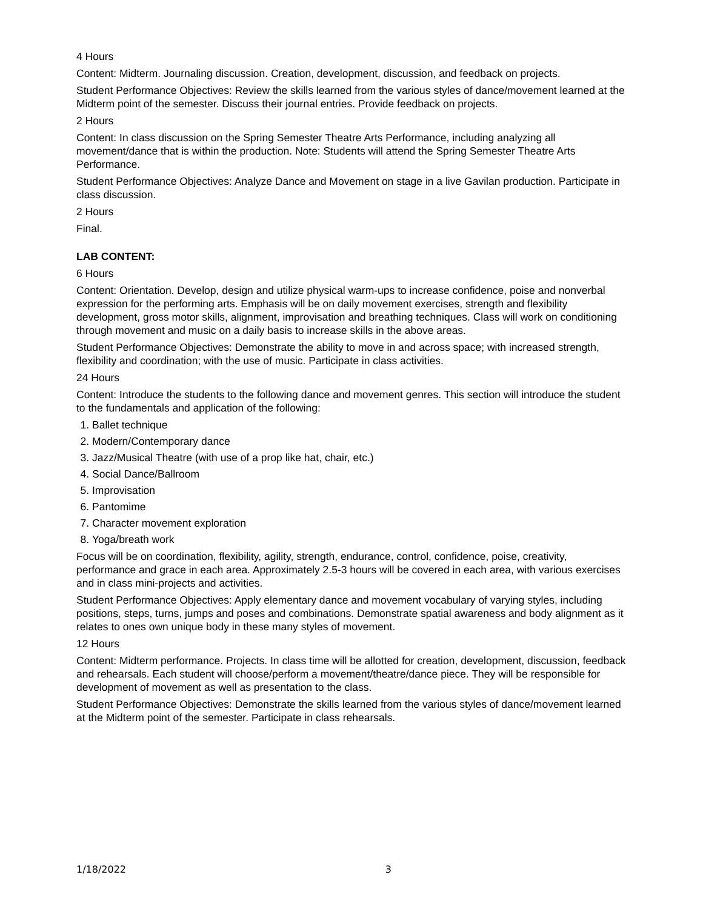4 Hours
Content: Midterm. Journaling discussion. Creation, development, discussion, and feedback on projects.
Student Performance Objectives: Review the skills learned from the various styles of dance/movement learned at the Midterm point of the semester. Discuss their journal entries. Provide feedback on projects.
2 Hours
Content: In class discussion on the Spring Semester Theatre Arts Performance, including analyzing all movement/dance that is within the production. Note: Students will attend the Spring Semester Theatre Arts Performance.
Student Performance Objectives: Analyze Dance and Movement on stage in a live Gavilan production. Participate in class discussion.
2 Hours
Final.
LAB CONTENT:
6 Hours
Content: Orientation. Develop, design and utilize physical warm-ups to increase confidence, poise and nonverbal expression for the performing arts. Emphasis will be on daily movement exercises, strength and flexibility development, gross motor skills, alignment, improvisation and breathing techniques. Class will work on conditioning through movement and music on a daily basis to increase skills in the above areas.
Student Performance Objectives: Demonstrate the ability to move in and across space; with increased strength, flexibility and coordination; with the use of music. Participate in class activities.
24 Hours
Content: Introduce the students to the following dance and movement genres. This section will introduce the student to the fundamentals and application of the following:
1. Ballet technique
2. Modern/Contemporary dance
3. Jazz/Musical Theatre (with use of a prop like hat, chair, etc.)
4. Social Dance/Ballroom
5. Improvisation
6. Pantomime
7. Character movement exploration
8. Yoga/breath work
Focus will be on coordination, flexibility, agility, strength, endurance, control, confidence, poise, creativity, performance and grace in each area. Approximately 2.5-3 hours will be covered in each area, with various exercises and in class mini-projects and activities.
Student Performance Objectives: Apply elementary dance and movement vocabulary of varying styles, including positions, steps, turns, jumps and poses and combinations. Demonstrate spatial awareness and body alignment as it relates to ones own unique body in these many styles of movement.
12 Hours
Content: Midterm performance. Projects. In class time will be allotted for creation, development, discussion, feedback and rehearsals. Each student will choose/perform a movement/theatre/dance piece. They will be responsible for development of movement as well as presentation to the class.
Student Performance Objectives: Demonstrate the skills learned from the various styles of dance/movement learned at the Midterm point of the semester. Participate in class rehearsals.
1/18/2022 3